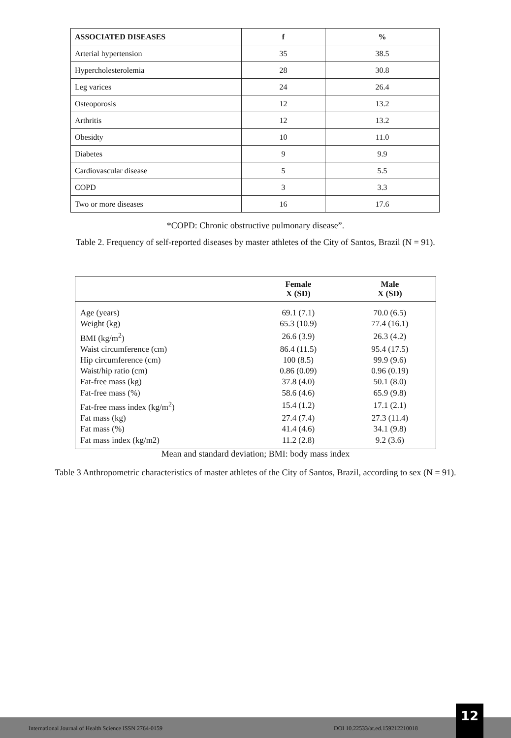| ASSOCIATED DISEASES | f | % |
| --- | --- | --- |
| Arterial hypertension | 35 | 38.5 |
| Hypercholesterolemia | 28 | 30.8 |
| Leg varices | 24 | 26.4 |
| Osteoporosis | 12 | 13.2 |
| Arthritis | 12 | 13.2 |
| Obesidty | 10 | 11.0 |
| Diabetes | 9 | 9.9 |
| Cardiovascular disease | 5 | 5.5 |
| COPD | 3 | 3.3 |
| Two or more diseases | 16 | 17.6 |
*COPD: Chronic obstructive pulmonary disease”.
Table 2. Frequency of self-reported diseases by master athletes of the City of Santos, Brazil (N = 91).
| | Female X (SD) | Male X (SD) |
| --- | --- | --- |
| Age (years) | 69.1 (7.1) | 70.0 (6.5) |
| Weight (kg) | 65.3 (10.9) | 77.4 (16.1) |
| BMI (kg/m<sup>2</sup>) | 26.6 (3.9) | 26.3 (4.2) |
| Waist circumference (cm) | 86.4 (11.5) | 95.4 (17.5) |
| Hip circumference (cm) | 100 (8.5) | 99.9 (9.6) |
| Waist/hip ratio (cm) | 0.86 (0.09) | 0.96 (0.19) |
| Fat-free mass (kg) | 37.8 (4.0) | 50.1 (8.0) |
| Fat-free mass (%) | 58.6 (4.6) | 65.9 (9.8) |
| Fat-free mass index (kg/m<sup>2</sup>) | 15.4 (1.2) | 17.1 (2.1) |
| Fat mass (kg) | 27.4 (7.4) | 27.3 (11.4) |
| Fat mass (%) | 41.4 (4.6) | 34.1 (9.8) |
| Fat mass index (kg/m2) | 11.2 (2.8) | 9.2 (3.6) |
Mean and standard deviation; BMI: body mass index
Table 3 Anthropometric characteristics of master athletes of the City of Santos, Brazil, according to sex (N = 91).
International Journal of Health Science ISSN 2764-0159 DOI 10.22533/at.ed.159212210018
12